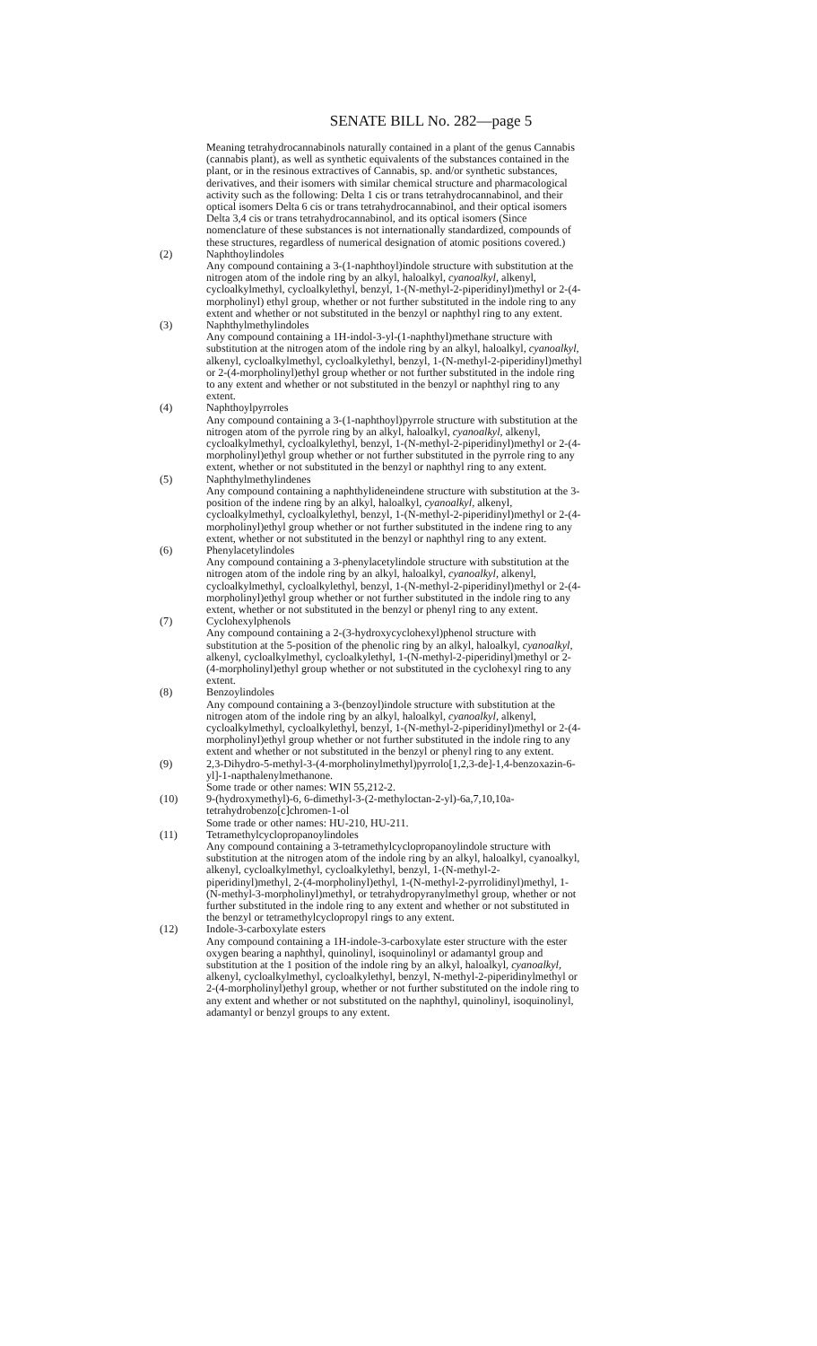SENATE BILL No. 282—page 5
Meaning tetrahydrocannabinols naturally contained in a plant of the genus Cannabis (cannabis plant), as well as synthetic equivalents of the substances contained in the plant, or in the resinous extractives of Cannabis, sp. and/or synthetic substances, derivatives, and their isomers with similar chemical structure and pharmacological activity such as the following: Delta 1 cis or trans tetrahydrocannabinol, and their optical isomers Delta 6 cis or trans tetrahydrocannabinol, and their optical isomers Delta 3,4 cis or trans tetrahydrocannabinol, and its optical isomers (Since nomenclature of these substances is not internationally standardized, compounds of these structures, regardless of numerical designation of atomic positions covered.)
(2) Naphthoylindoles
Any compound containing a 3-(1-naphthoyl)indole structure with substitution at the nitrogen atom of the indole ring by an alkyl, haloalkyl, cyanoalkyl, alkenyl, cycloalkylmethyl, cycloalkylethyl, benzyl, 1-(N-methyl-2-piperidinyl)methyl or 2-(4-morpholinyl) ethyl group, whether or not further substituted in the indole ring to any extent and whether or not substituted in the benzyl or naphthyl ring to any extent.
(3) Naphthylmethylindoles
Any compound containing a 1H-indol-3-yl-(1-naphthyl)methane structure with substitution at the nitrogen atom of the indole ring by an alkyl, haloalkyl, cyanoalkyl, alkenyl, cycloalkylmethyl, cycloalkylethyl, benzyl, 1-(N-methyl-2-piperidinyl)methyl or 2-(4-morpholinyl)ethyl group whether or not further substituted in the indole ring to any extent and whether or not substituted in the benzyl or naphthyl ring to any extent.
(4) Naphthoylpyrroles
Any compound containing a 3-(1-naphthoyl)pyrrole structure with substitution at the nitrogen atom of the pyrrole ring by an alkyl, haloalkyl, cyanoalkyl, alkenyl, cycloalkylmethyl, cycloalkylethyl, benzyl, 1-(N-methyl-2-piperidinyl)methyl or 2-(4-morpholinyl)ethyl group whether or not further substituted in the pyrrole ring to any extent, whether or not substituted in the benzyl or naphthyl ring to any extent.
(5) Naphthylmethylindenes
Any compound containing a naphthylideneindene structure with substitution at the 3-position of the indene ring by an alkyl, haloalkyl, cyanoalkyl, alkenyl, cycloalkylmethyl, cycloalkylethyl, benzyl, 1-(N-methyl-2-piperidinyl)methyl or 2-(4-morpholinyl)ethyl group whether or not further substituted in the indene ring to any extent, whether or not substituted in the benzyl or naphthyl ring to any extent.
(6) Phenylacetylindoles
Any compound containing a 3-phenylacetylindole structure with substitution at the nitrogen atom of the indole ring by an alkyl, haloalkyl, cyanoalkyl, alkenyl, cycloalkylmethyl, cycloalkylethyl, benzyl, 1-(N-methyl-2-piperidinyl)methyl or 2-(4-morpholinyl)ethyl group whether or not further substituted in the indole ring to any extent, whether or not substituted in the benzyl or phenyl ring to any extent.
(7) Cyclohexylphenols
Any compound containing a 2-(3-hydroxycyclohexyl)phenol structure with substitution at the 5-position of the phenolic ring by an alkyl, haloalkyl, cyanoalkyl, alkenyl, cycloalkylmethyl, cycloalkylethyl, 1-(N-methyl-2-piperidinyl)methyl or 2-(4-morpholinyl)ethyl group whether or not substituted in the cyclohexyl ring to any extent.
(8) Benzoylindoles
Any compound containing a 3-(benzoyl)indole structure with substitution at the nitrogen atom of the indole ring by an alkyl, haloalkyl, cyanoalkyl, alkenyl, cycloalkylmethyl, cycloalkylethyl, benzyl, 1-(N-methyl-2-piperidinyl)methyl or 2-(4-morpholinyl)ethyl group whether or not further substituted in the indole ring to any extent and whether or not substituted in the benzyl or phenyl ring to any extent.
(9) 2,3-Dihydro-5-methyl-3-(4-morpholinylmethyl)pyrrolo[1,2,3-de]-1,4-benzoxazin-6-yl]-1-napthalenylmethanone.
Some trade or other names: WIN 55,212-2.
(10) 9-(hydroxymethyl)-6, 6-dimethyl-3-(2-methyloctan-2-yl)-6a,7,10,10a-tetrahydrobenzo[c]chromen-1-ol
Some trade or other names: HU-210, HU-211.
(11) Tetramethylcyclopropanoylindoles
Any compound containing a 3-tetramethylcyclopropanoylindole structure with substitution at the nitrogen atom of the indole ring by an alkyl, haloalkyl, cyanoalkyl, alkenyl, cycloalkylmethyl, cycloalkylethyl, benzyl, 1-(N-methyl-2-piperidinyl)methyl, 2-(4-morpholinyl)ethyl, 1-(N-methyl-2-pyrrolidinyl)methyl, 1-(N-methyl-3-morpholinyl)methyl, or tetrahydropyranylmethyl group, whether or not further substituted in the indole ring to any extent and whether or not substituted in the benzyl or tetramethylcyclopropyl rings to any extent.
(12) Indole-3-carboxylate esters
Any compound containing a 1H-indole-3-carboxylate ester structure with the ester oxygen bearing a naphthyl, quinolinyl, isoquinolinyl or adamantyl group and substitution at the 1 position of the indole ring by an alkyl, haloalkyl, cyanoalkyl, alkenyl, cycloalkylmethyl, cycloalkylethyl, benzyl, N-methyl-2-piperidinylmethyl or 2-(4-morpholinyl)ethyl group, whether or not further substituted on the indole ring to any extent and whether or not substituted on the naphthyl, quinolinyl, isoquinolinyl, adamantyl or benzyl groups to any extent.